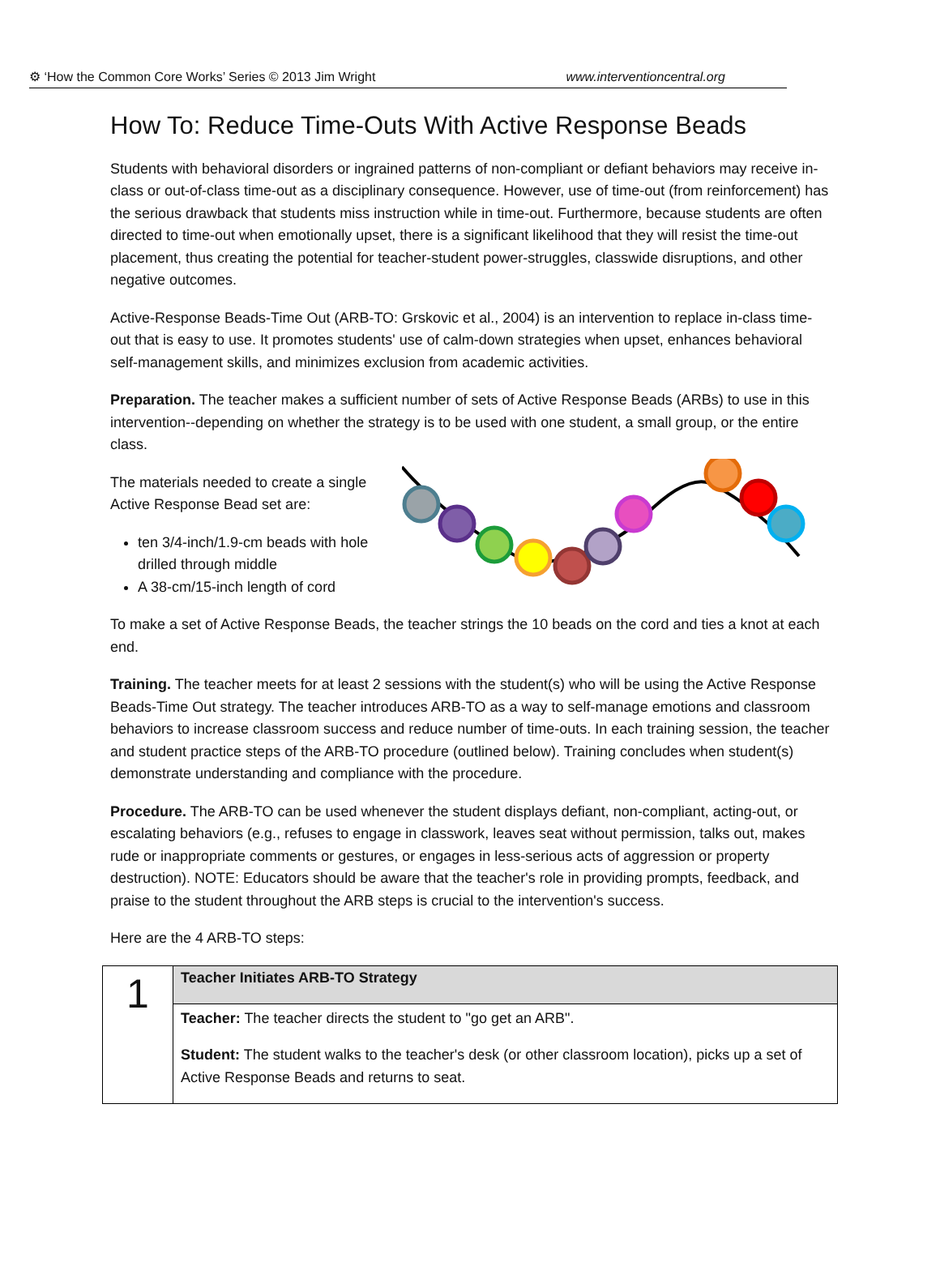⚙ ‘How the Common Core Works’ Series © 2013 Jim Wright www.interventioncentral.org
How To: Reduce Time-Outs With Active Response Beads
Students with behavioral disorders or ingrained patterns of non-compliant or defiant behaviors may receive in-class or out-of-class time-out as a disciplinary consequence. However, use of time-out (from reinforcement) has the serious drawback that students miss instruction while in time-out. Furthermore, because students are often directed to time-out when emotionally upset, there is a significant likelihood that they will resist the time-out placement, thus creating the potential for teacher-student power-struggles, classwide disruptions, and other negative outcomes.
Active-Response Beads-Time Out (ARB-TO: Grskovic et al., 2004) is an intervention to replace in-class time-out that is easy to use. It promotes students' use of calm-down strategies when upset, enhances behavioral self-management skills, and minimizes exclusion from academic activities.
Preparation. The teacher makes a sufficient number of sets of Active Response Beads (ARBs) to use in this intervention--depending on whether the strategy is to be used with one student, a small group, or the entire class.
The materials needed to create a single Active Response Bead set are:
ten 3/4-inch/1.9-cm beads with hole drilled through middle
A 38-cm/15-inch length of cord
To make a set of Active Response Beads, the teacher strings the 10 beads on the cord and ties a knot at each end.
Training. The teacher meets for at least 2 sessions with the student(s) who will be using the Active Response Beads-Time Out strategy. The teacher introduces ARB-TO as a way to self-manage emotions and classroom behaviors to increase classroom success and reduce number of time-outs. In each training session, the teacher and student practice steps of the ARB-TO procedure (outlined below). Training concludes when student(s) demonstrate understanding and compliance with the procedure.
Procedure. The ARB-TO can be used whenever the student displays defiant, non-compliant, acting-out, or escalating behaviors (e.g., refuses to engage in classwork, leaves seat without permission, talks out, makes rude or inappropriate comments or gestures, or engages in less-serious acts of aggression or property destruction). NOTE: Educators should be aware that the teacher's role in providing prompts, feedback, and praise to the student throughout the ARB steps is crucial to the intervention's success.
Here are the 4 ARB-TO steps:
| 1 | Teacher Initiates ARB-TO Strategy |
| | Teacher: The teacher directs the student to "go get an ARB". Student: The student walks to the teacher's desk (or other classroom location), picks up a set of Active Response Beads and returns to seat. |